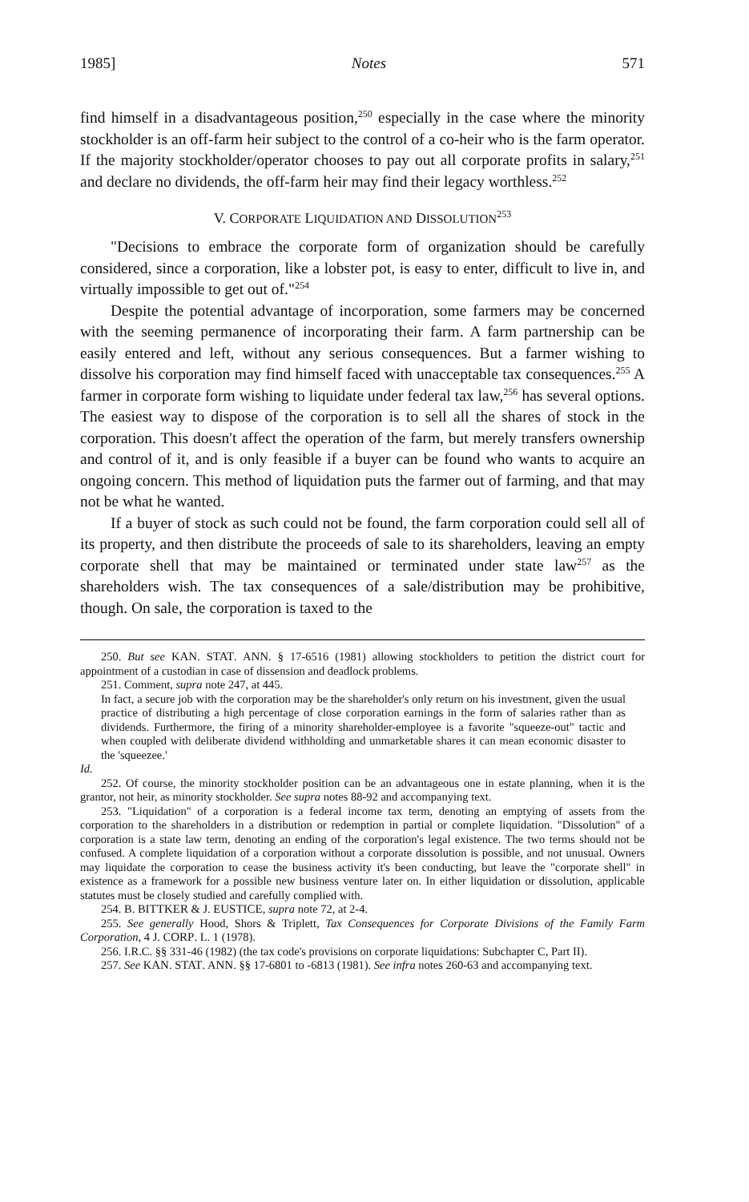1985] Notes 571
find himself in a disadvantageous position,<sup>250</sup> especially in the case where the minority stockholder is an off-farm heir subject to the control of a co-heir who is the farm operator. If the majority stockholder/operator chooses to pay out all corporate profits in salary,<sup>251</sup> and declare no dividends, the off-farm heir may find their legacy worthless.<sup>252</sup>
V. CORPORATE LIQUIDATION AND DISSOLUTION<sup>253</sup>
"Decisions to embrace the corporate form of organization should be carefully considered, since a corporation, like a lobster pot, is easy to enter, difficult to live in, and virtually impossible to get out of."<sup>254</sup>
Despite the potential advantage of incorporation, some farmers may be concerned with the seeming permanence of incorporating their farm. A farm partnership can be easily entered and left, without any serious consequences. But a farmer wishing to dissolve his corporation may find himself faced with unacceptable tax consequences.<sup>255</sup> A farmer in corporate form wishing to liquidate under federal tax law,<sup>256</sup> has several options. The easiest way to dispose of the corporation is to sell all the shares of stock in the corporation. This doesn't affect the operation of the farm, but merely transfers ownership and control of it, and is only feasible if a buyer can be found who wants to acquire an ongoing concern. This method of liquidation puts the farmer out of farming, and that may not be what he wanted.
If a buyer of stock as such could not be found, the farm corporation could sell all of its property, and then distribute the proceeds of sale to its shareholders, leaving an empty corporate shell that may be maintained or terminated under state law<sup>257</sup> as the shareholders wish. The tax consequences of a sale/distribution may be prohibitive, though. On sale, the corporation is taxed to the
250. But see KAN. STAT. ANN. § 17-6516 (1981) allowing stockholders to petition the district court for appointment of a custodian in case of dissension and deadlock problems.
251. Comment, supra note 247, at 445.
In fact, a secure job with the corporation may be the shareholder's only return on his investment, given the usual practice of distributing a high percentage of close corporation earnings in the form of salaries rather than as dividends. Furthermore, the firing of a minority shareholder-employee is a favorite "squeeze-out" tactic and when coupled with deliberate dividend withholding and unmarketable shares it can mean economic disaster to the 'squeezee.'
Id.
252. Of course, the minority stockholder position can be an advantageous one in estate planning, when it is the grantor, not heir, as minority stockholder. See supra notes 88-92 and accompanying text.
253. "Liquidation" of a corporation is a federal income tax term, denoting an emptying of assets from the corporation to the shareholders in a distribution or redemption in partial or complete liquidation. "Dissolution" of a corporation is a state law term, denoting an ending of the corporation's legal existence. The two terms should not be confused. A complete liquidation of a corporation without a corporate dissolution is possible, and not unusual. Owners may liquidate the corporation to cease the business activity it's been conducting, but leave the "corporate shell" in existence as a framework for a possible new business venture later on. In either liquidation or dissolution, applicable statutes must be closely studied and carefully complied with.
254. B. BITTKER & J. EUSTICE, supra note 72, at 2-4.
255. See generally Hood, Shors & Triplett, Tax Consequences for Corporate Divisions of the Family Farm Corporation, 4 J. CORP. L. 1 (1978).
256. I.R.C. §§ 331-46 (1982) (the tax code's provisions on corporate liquidations: Subchapter C, Part II).
257. See KAN. STAT. ANN. §§ 17-6801 to -6813 (1981). See infra notes 260-63 and accompanying text.